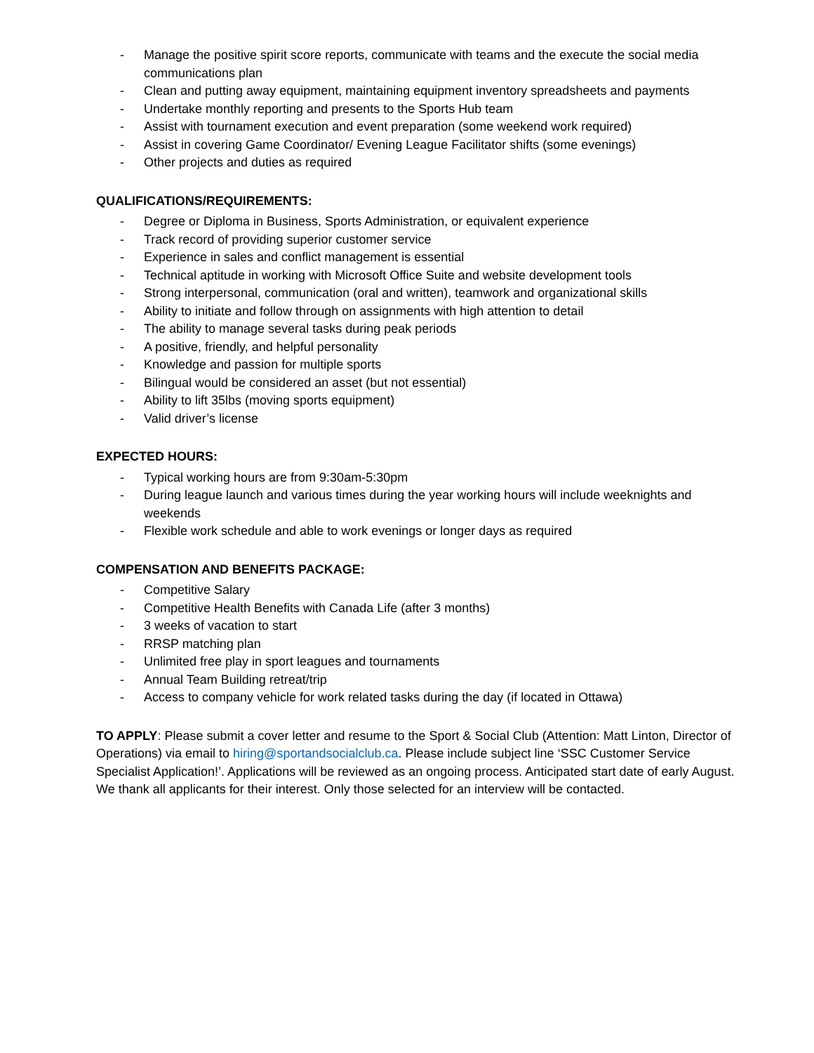- Manage the positive spirit score reports, communicate with teams and the execute the social media communications plan
- Clean and putting away equipment, maintaining equipment inventory spreadsheets and payments
- Undertake monthly reporting and presents to the Sports Hub team
- Assist with tournament execution and event preparation (some weekend work required)
- Assist in covering Game Coordinator/ Evening League Facilitator shifts (some evenings)
- Other projects and duties as required
QUALIFICATIONS/REQUIREMENTS:
- Degree or Diploma in Business, Sports Administration, or equivalent experience
- Track record of providing superior customer service
- Experience in sales and conflict management is essential
- Technical aptitude in working with Microsoft Office Suite and website development tools
- Strong interpersonal, communication (oral and written), teamwork and organizational skills
- Ability to initiate and follow through on assignments with high attention to detail
- The ability to manage several tasks during peak periods
- A positive, friendly, and helpful personality
- Knowledge and passion for multiple sports
- Bilingual would be considered an asset (but not essential)
- Ability to lift 35lbs (moving sports equipment)
- Valid driver’s license
EXPECTED HOURS:
- Typical working hours are from 9:30am-5:30pm
- During league launch and various times during the year working hours will include weeknights and weekends
- Flexible work schedule and able to work evenings or longer days as required
COMPENSATION AND BENEFITS PACKAGE:
- Competitive Salary
- Competitive Health Benefits with Canada Life (after 3 months)
- 3 weeks of vacation to start
- RRSP matching plan
- Unlimited free play in sport leagues and tournaments
- Annual Team Building retreat/trip
- Access to company vehicle for work related tasks during the day (if located in Ottawa)
TO APPLY: Please submit a cover letter and resume to the Sport & Social Club (Attention: Matt Linton, Director of Operations) via email to hiring@sportandsocialclub.ca. Please include subject line ‘SSC Customer Service Specialist Application!’. Applications will be reviewed as an ongoing process. Anticipated start date of early August. We thank all applicants for their interest. Only those selected for an interview will be contacted.